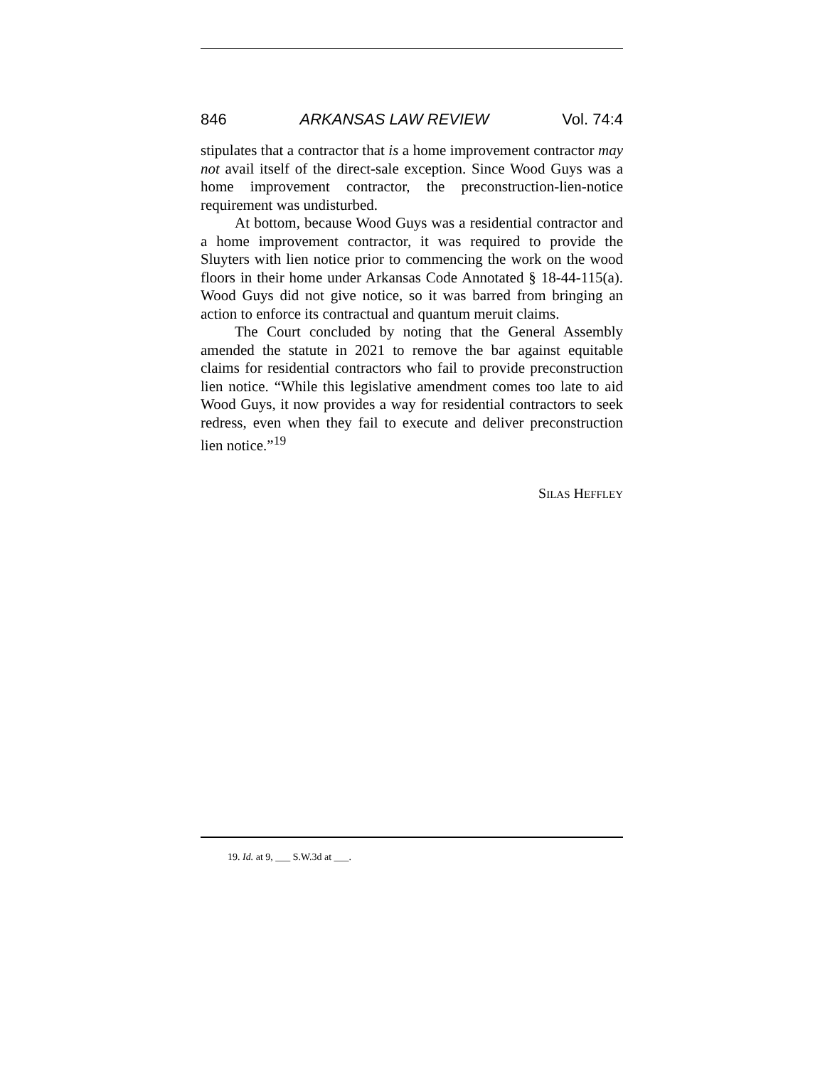846 ARKANSAS LAW REVIEW Vol. 74:4
stipulates that a contractor that is a home improvement contractor may not avail itself of the direct-sale exception. Since Wood Guys was a home improvement contractor, the preconstruction-lien-notice requirement was undisturbed.
At bottom, because Wood Guys was a residential contractor and a home improvement contractor, it was required to provide the Sluyters with lien notice prior to commencing the work on the wood floors in their home under Arkansas Code Annotated § 18-44-115(a). Wood Guys did not give notice, so it was barred from bringing an action to enforce its contractual and quantum meruit claims.
The Court concluded by noting that the General Assembly amended the statute in 2021 to remove the bar against equitable claims for residential contractors who fail to provide preconstruction lien notice. “While this legislative amendment comes too late to aid Wood Guys, it now provides a way for residential contractors to seek redress, even when they fail to execute and deliver preconstruction lien notice.”<sup>19</sup>
SILAS HEFFLEY
19. Id. at 9, ___ S.W.3d at ___.